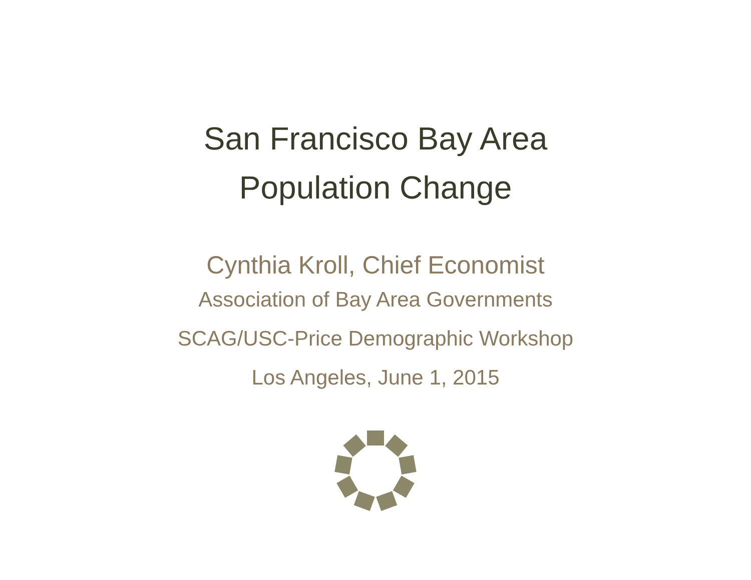San Francisco Bay Area
Population Change
Cynthia Kroll, Chief Economist
Association of Bay Area Governments
SCAG/USC-Price Demographic Workshop
Los Angeles, June 1, 2015